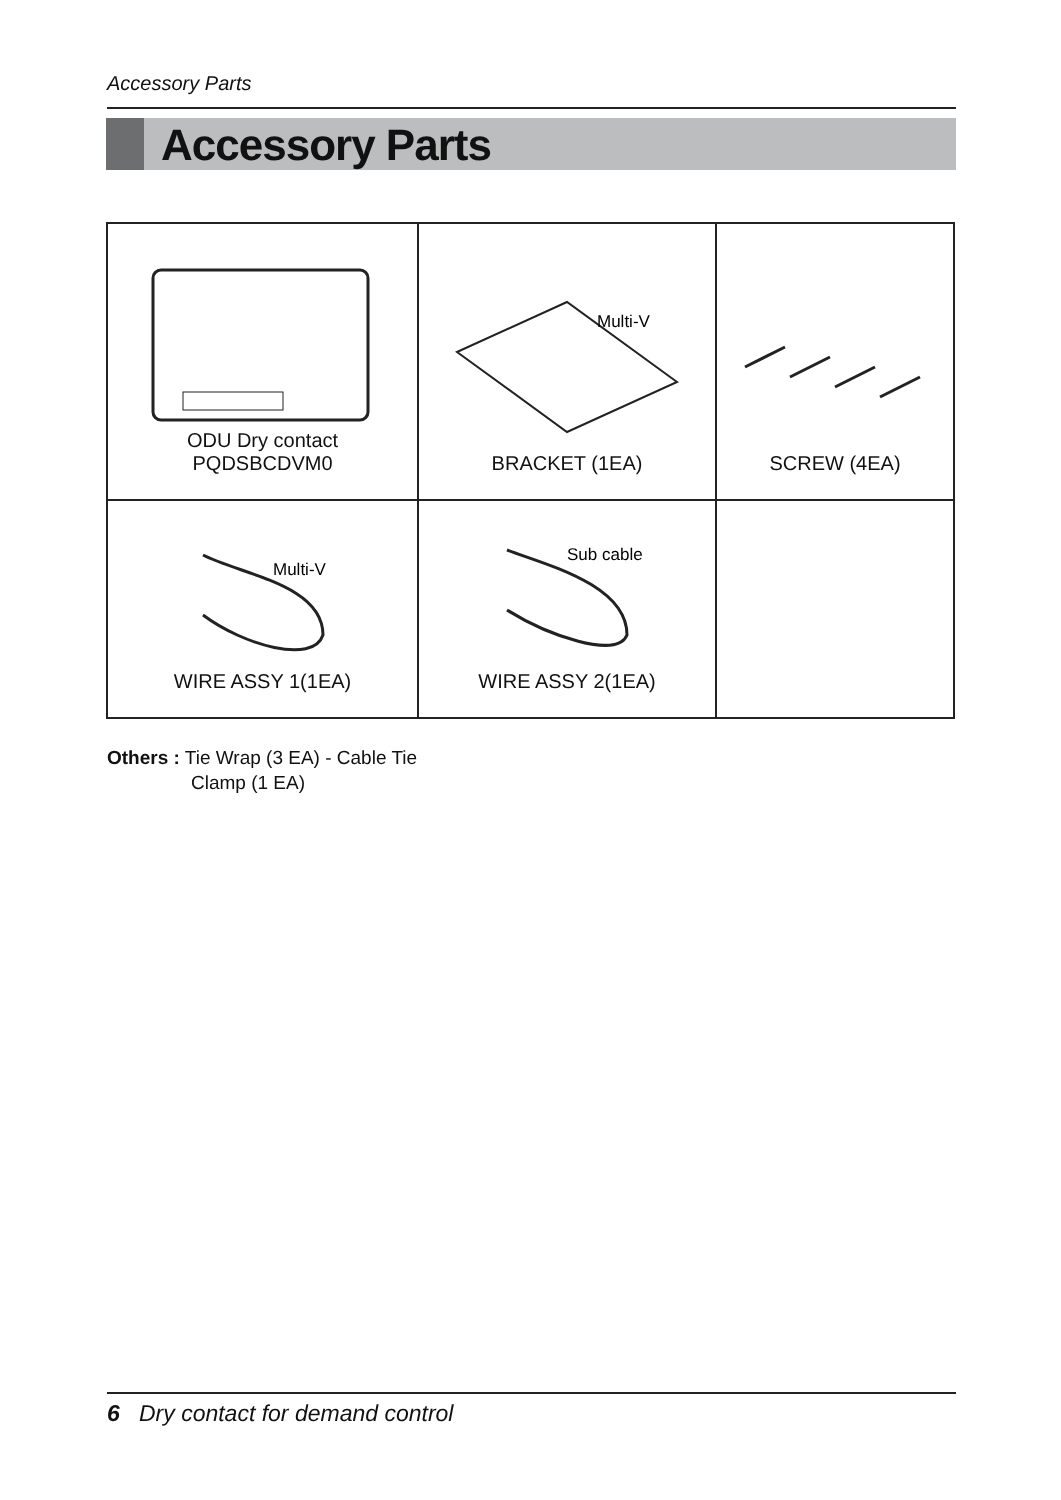Accessory Parts
Accessory Parts
| ODU Dry contact PQDSBCDVM0 | Multi-V BRACKET (1EA) | SCREW (4EA) |
| Multi-V WIRE ASSY 1(1EA) | Sub cable WIRE ASSY 2(1EA) | |
Others : Tie Wrap (3 EA) - Cable Tie
Clamp (1 EA)
6 Dry contact for demand control